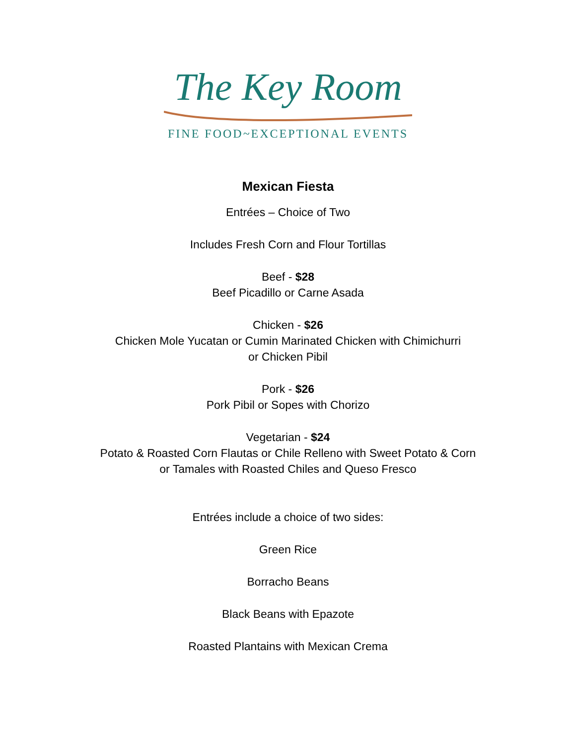The Key Room
FINE FOOD~EXCEPTIONAL EVENTS
Mexican Fiesta
Entrées – Choice of Two
Includes Fresh Corn and Flour Tortillas
Beef - $28
Beef Picadillo or Carne Asada
Chicken - $26
Chicken Mole Yucatan or Cumin Marinated Chicken with Chimichurri
or Chicken Pibil
Pork - $26
Pork Pibil or Sopes with Chorizo
Vegetarian - $24
Potato & Roasted Corn Flautas or Chile Relleno with Sweet Potato & Corn
or Tamales with Roasted Chiles and Queso Fresco
Entrées include a choice of two sides:
Green Rice
Borracho Beans
Black Beans with Epazote
Roasted Plantains with Mexican Crema